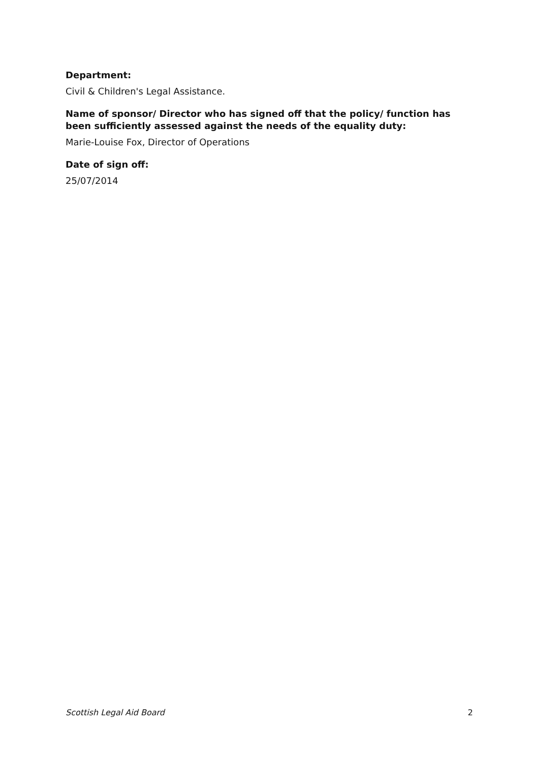Department:
Civil & Children's Legal Assistance.
Name of sponsor/ Director who has signed off that the policy/ function has been sufficiently assessed against the needs of the equality duty:
Marie-Louise Fox, Director of Operations
Date of sign off:
25/07/2014
Scottish Legal Aid Board 2